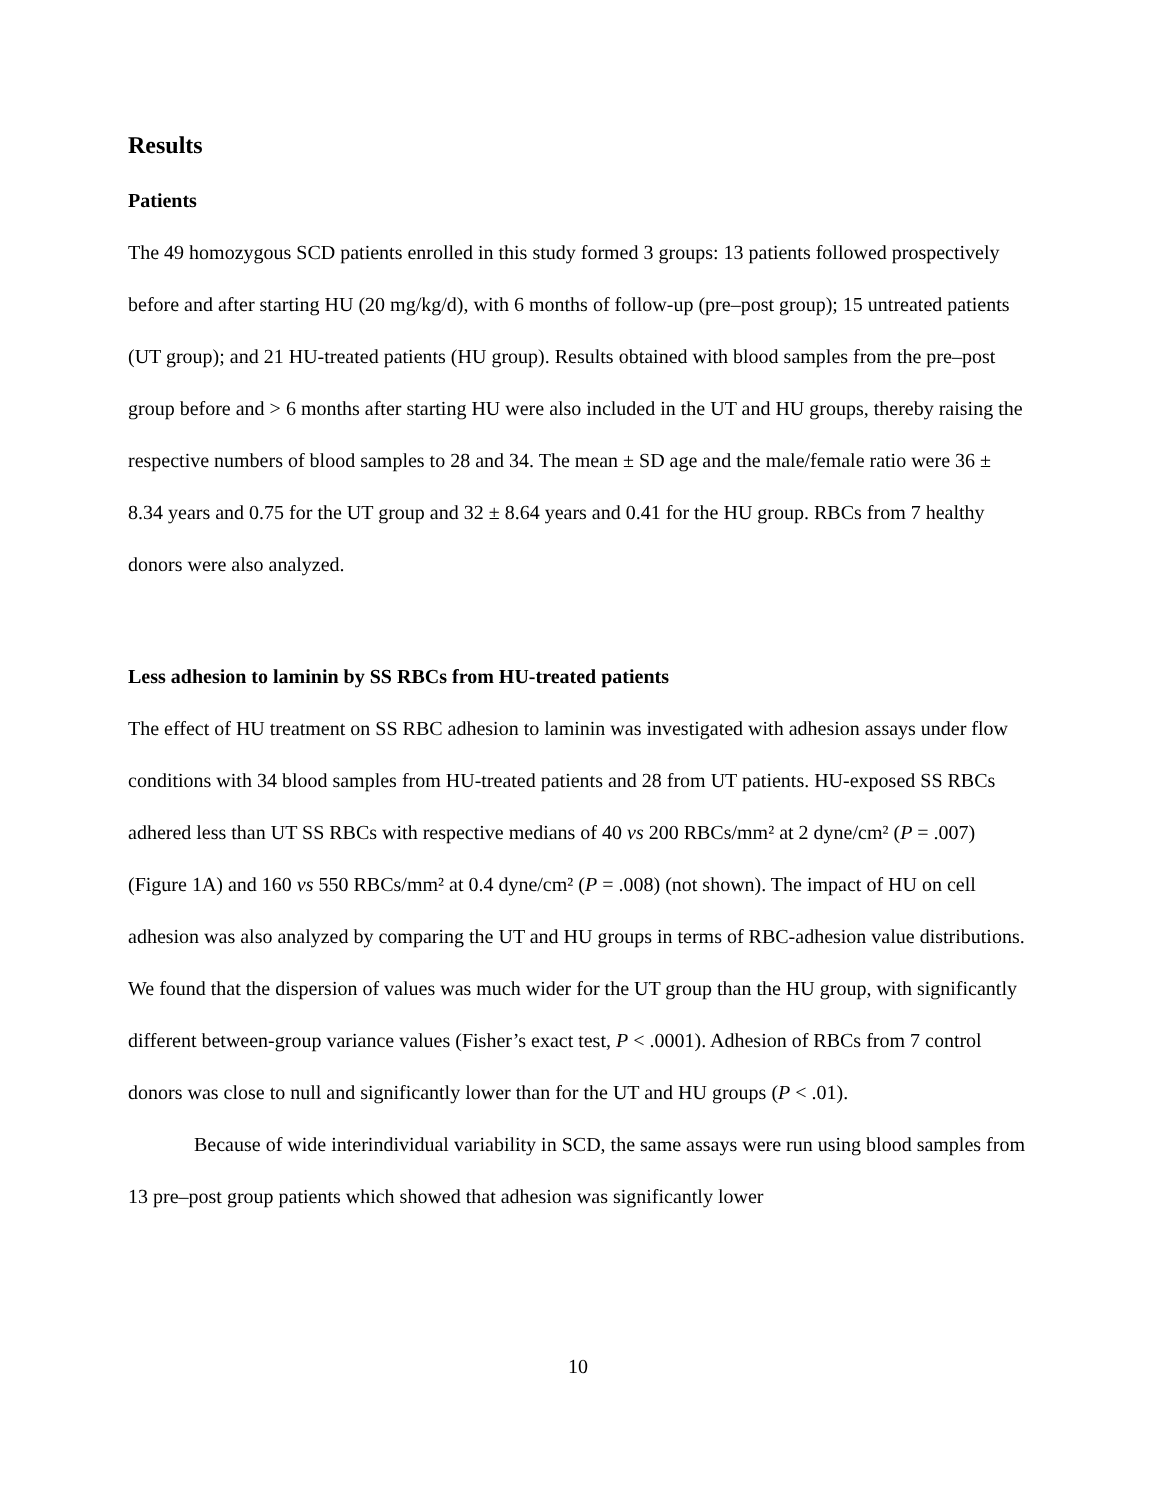Results
Patients
The 49 homozygous SCD patients enrolled in this study formed 3 groups: 13 patients followed prospectively before and after starting HU (20 mg/kg/d), with 6 months of follow-up (pre–post group); 15 untreated patients (UT group); and 21 HU-treated patients (HU group). Results obtained with blood samples from the pre–post group before and > 6 months after starting HU were also included in the UT and HU groups, thereby raising the respective numbers of blood samples to 28 and 34. The mean ± SD age and the male/female ratio were 36 ± 8.34 years and 0.75 for the UT group and 32 ± 8.64 years and 0.41 for the HU group. RBCs from 7 healthy donors were also analyzed.
Less adhesion to laminin by SS RBCs from HU-treated patients
The effect of HU treatment on SS RBC adhesion to laminin was investigated with adhesion assays under flow conditions with 34 blood samples from HU-treated patients and 28 from UT patients. HU-exposed SS RBCs adhered less than UT SS RBCs with respective medians of 40 vs 200 RBCs/mm² at 2 dyne/cm² (P = .007) (Figure 1A) and 160 vs 550 RBCs/mm² at 0.4 dyne/cm² (P = .008) (not shown). The impact of HU on cell adhesion was also analyzed by comparing the UT and HU groups in terms of RBC-adhesion value distributions. We found that the dispersion of values was much wider for the UT group than the HU group, with significantly different between-group variance values (Fisher’s exact test, P < .0001). Adhesion of RBCs from 7 control donors was close to null and significantly lower than for the UT and HU groups (P < .01).
Because of wide interindividual variability in SCD, the same assays were run using blood samples from 13 pre–post group patients which showed that adhesion was significantly lower
10